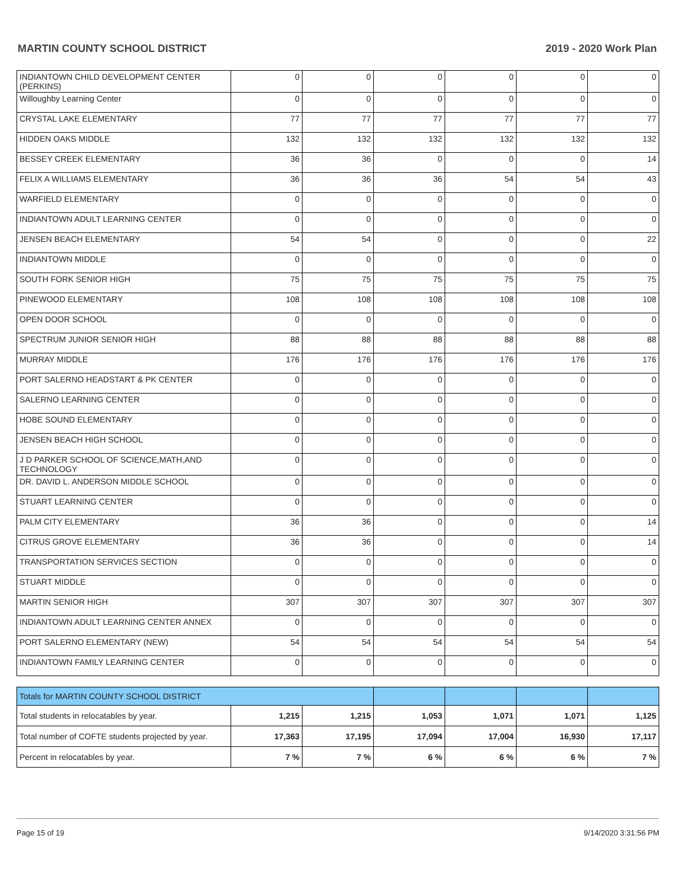MARTIN COUNTY SCHOOL DISTRICT 2019 - 2020 Work Plan
| INDIANTOWN CHILD DEVELOPMENT CENTER (PERKINS) | 0 | 0 | 0 | 0 | 0 | 0 |
| Willoughby Learning Center | 0 | 0 | 0 | 0 | 0 | 0 |
| CRYSTAL LAKE ELEMENTARY | 77 | 77 | 77 | 77 | 77 | 77 |
| HIDDEN OAKS MIDDLE | 132 | 132 | 132 | 132 | 132 | 132 |
| BESSEY CREEK ELEMENTARY | 36 | 36 | 0 | 0 | 0 | 14 |
| FELIX A WILLIAMS ELEMENTARY | 36 | 36 | 36 | 54 | 54 | 43 |
| WARFIELD ELEMENTARY | 0 | 0 | 0 | 0 | 0 | 0 |
| INDIANTOWN ADULT LEARNING CENTER | 0 | 0 | 0 | 0 | 0 | 0 |
| JENSEN BEACH ELEMENTARY | 54 | 54 | 0 | 0 | 0 | 22 |
| INDIANTOWN MIDDLE | 0 | 0 | 0 | 0 | 0 | 0 |
| SOUTH FORK SENIOR HIGH | 75 | 75 | 75 | 75 | 75 | 75 |
| PINEWOOD ELEMENTARY | 108 | 108 | 108 | 108 | 108 | 108 |
| OPEN DOOR SCHOOL | 0 | 0 | 0 | 0 | 0 | 0 |
| SPECTRUM JUNIOR SENIOR HIGH | 88 | 88 | 88 | 88 | 88 | 88 |
| MURRAY MIDDLE | 176 | 176 | 176 | 176 | 176 | 176 |
| PORT SALERNO HEADSTART & PK CENTER | 0 | 0 | 0 | 0 | 0 | 0 |
| SALERNO LEARNING CENTER | 0 | 0 | 0 | 0 | 0 | 0 |
| HOBE SOUND ELEMENTARY | 0 | 0 | 0 | 0 | 0 | 0 |
| JENSEN BEACH HIGH SCHOOL | 0 | 0 | 0 | 0 | 0 | 0 |
| J D PARKER SCHOOL OF SCIENCE,MATH,AND TECHNOLOGY | 0 | 0 | 0 | 0 | 0 | 0 |
| DR. DAVID L. ANDERSON MIDDLE SCHOOL | 0 | 0 | 0 | 0 | 0 | 0 |
| STUART LEARNING CENTER | 0 | 0 | 0 | 0 | 0 | 0 |
| PALM CITY ELEMENTARY | 36 | 36 | 0 | 0 | 0 | 14 |
| CITRUS GROVE ELEMENTARY | 36 | 36 | 0 | 0 | 0 | 14 |
| TRANSPORTATION SERVICES SECTION | 0 | 0 | 0 | 0 | 0 | 0 |
| STUART MIDDLE | 0 | 0 | 0 | 0 | 0 | 0 |
| MARTIN SENIOR HIGH | 307 | 307 | 307 | 307 | 307 | 307 |
| INDIANTOWN ADULT LEARNING CENTER ANNEX | 0 | 0 | 0 | 0 | 0 | 0 |
| PORT SALERNO ELEMENTARY (NEW) | 54 | 54 | 54 | 54 | 54 | 54 |
| INDIANTOWN FAMILY LEARNING CENTER | 0 | 0 | 0 | 0 | 0 | 0 |
| Totals for MARTIN COUNTY SCHOOL DISTRICT | | | | | | |
| Total students in relocatables by year. | 1,215 | 1,215 | 1,053 | 1,071 | 1,071 | 1,125 |
| Total number of COFTE students projected by year. | 17,363 | 17,195 | 17,094 | 17,004 | 16,930 | 17,117 |
| Percent in relocatables by year. | 7 % | 7 % | 6 % | 6 % | 6 % | 7 % |
Page 15 of 19 9/14/2020 3:31:56 PM